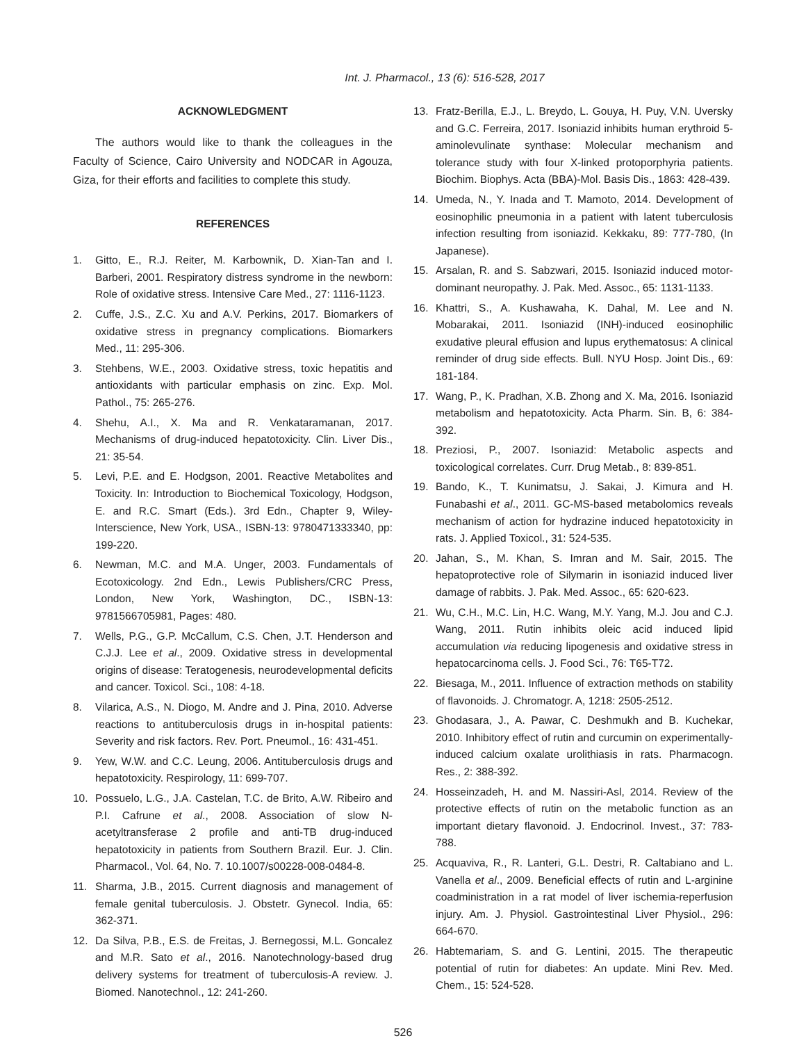Int. J. Pharmacol., 13 (6): 516-528, 2017
ACKNOWLEDGMENT
The authors would like to thank the colleagues in the Faculty of Science, Cairo University and NODCAR in Agouza, Giza, for their efforts and facilities to complete this study.
REFERENCES
1. Gitto, E., R.J. Reiter, M. Karbownik, D. Xian-Tan and I. Barberi, 2001. Respiratory distress syndrome in the newborn: Role of oxidative stress. Intensive Care Med., 27: 1116-1123.
2. Cuffe, J.S., Z.C. Xu and A.V. Perkins, 2017. Biomarkers of oxidative stress in pregnancy complications. Biomarkers Med., 11: 295-306.
3. Stehbens, W.E., 2003. Oxidative stress, toxic hepatitis and antioxidants with particular emphasis on zinc. Exp. Mol. Pathol., 75: 265-276.
4. Shehu, A.I., X. Ma and R. Venkataramanan, 2017. Mechanisms of drug-induced hepatotoxicity. Clin. Liver Dis., 21: 35-54.
5. Levi, P.E. and E. Hodgson, 2001. Reactive Metabolites and Toxicity. In: Introduction to Biochemical Toxicology, Hodgson, E. and R.C. Smart (Eds.). 3rd Edn., Chapter 9, Wiley-Interscience, New York, USA., ISBN-13: 9780471333340, pp: 199-220.
6. Newman, M.C. and M.A. Unger, 2003. Fundamentals of Ecotoxicology. 2nd Edn., Lewis Publishers/CRC Press, London, New York, Washington, DC., ISBN-13: 9781566705981, Pages: 480.
7. Wells, P.G., G.P. McCallum, C.S. Chen, J.T. Henderson and C.J.J. Lee et al., 2009. Oxidative stress in developmental origins of disease: Teratogenesis, neurodevelopmental deficits and cancer. Toxicol. Sci., 108: 4-18.
8. Vilarica, A.S., N. Diogo, M. Andre and J. Pina, 2010. Adverse reactions to antituberculosis drugs in in-hospital patients: Severity and risk factors. Rev. Port. Pneumol., 16: 431-451.
9. Yew, W.W. and C.C. Leung, 2006. Antituberculosis drugs and hepatotoxicity. Respirology, 11: 699-707.
10. Possuelo, L.G., J.A. Castelan, T.C. de Brito, A.W. Ribeiro and P.I. Cafrune et al., 2008. Association of slow N-acetyltransferase 2 profile and anti-TB drug-induced hepatotoxicity in patients from Southern Brazil. Eur. J. Clin. Pharmacol., Vol. 64, No. 7. 10.1007/s00228-008-0484-8.
11. Sharma, J.B., 2015. Current diagnosis and management of female genital tuberculosis. J. Obstetr. Gynecol. India, 65: 362-371.
12. Da Silva, P.B., E.S. de Freitas, J. Bernegossi, M.L. Goncalez and M.R. Sato et al., 2016. Nanotechnology-based drug delivery systems for treatment of tuberculosis-A review. J. Biomed. Nanotechnol., 12: 241-260.
13. Fratz-Berilla, E.J., L. Breydo, L. Gouya, H. Puy, V.N. Uversky and G.C. Ferreira, 2017. Isoniazid inhibits human erythroid 5-aminolevulinate synthase: Molecular mechanism and tolerance study with four X-linked protoporphyria patients. Biochim. Biophys. Acta (BBA)-Mol. Basis Dis., 1863: 428-439.
14. Umeda, N., Y. Inada and T. Mamoto, 2014. Development of eosinophilic pneumonia in a patient with latent tuberculosis infection resulting from isoniazid. Kekkaku, 89: 777-780, (In Japanese).
15. Arsalan, R. and S. Sabzwari, 2015. Isoniazid induced motor-dominant neuropathy. J. Pak. Med. Assoc., 65: 1131-1133.
16. Khattri, S., A. Kushawaha, K. Dahal, M. Lee and N. Mobarakai, 2011. Isoniazid (INH)-induced eosinophilic exudative pleural effusion and lupus erythematosus: A clinical reminder of drug side effects. Bull. NYU Hosp. Joint Dis., 69: 181-184.
17. Wang, P., K. Pradhan, X.B. Zhong and X. Ma, 2016. Isoniazid metabolism and hepatotoxicity. Acta Pharm. Sin. B, 6: 384-392.
18. Preziosi, P., 2007. Isoniazid: Metabolic aspects and toxicological correlates. Curr. Drug Metab., 8: 839-851.
19. Bando, K., T. Kunimatsu, J. Sakai, J. Kimura and H. Funabashi et al., 2011. GC-MS-based metabolomics reveals mechanism of action for hydrazine induced hepatotoxicity in rats. J. Applied Toxicol., 31: 524-535.
20. Jahan, S., M. Khan, S. Imran and M. Sair, 2015. The hepatoprotective role of Silymarin in isoniazid induced liver damage of rabbits. J. Pak. Med. Assoc., 65: 620-623.
21. Wu, C.H., M.C. Lin, H.C. Wang, M.Y. Yang, M.J. Jou and C.J. Wang, 2011. Rutin inhibits oleic acid induced lipid accumulation via reducing lipogenesis and oxidative stress in hepatocarcinoma cells. J. Food Sci., 76: T65-T72.
22. Biesaga, M., 2011. Influence of extraction methods on stability of flavonoids. J. Chromatogr. A, 1218: 2505-2512.
23. Ghodasara, J., A. Pawar, C. Deshmukh and B. Kuchekar, 2010. Inhibitory effect of rutin and curcumin on experimentally-induced calcium oxalate urolithiasis in rats. Pharmacogn. Res., 2: 388-392.
24. Hosseinzadeh, H. and M. Nassiri-Asl, 2014. Review of the protective effects of rutin on the metabolic function as an important dietary flavonoid. J. Endocrinol. Invest., 37: 783-788.
25. Acquaviva, R., R. Lanteri, G.L. Destri, R. Caltabiano and L. Vanella et al., 2009. Beneficial effects of rutin and L-arginine coadministration in a rat model of liver ischemia-reperfusion injury. Am. J. Physiol. Gastrointestinal Liver Physiol., 296: 664-670.
26. Habtemariam, S. and G. Lentini, 2015. The therapeutic potential of rutin for diabetes: An update. Mini Rev. Med. Chem., 15: 524-528.
526